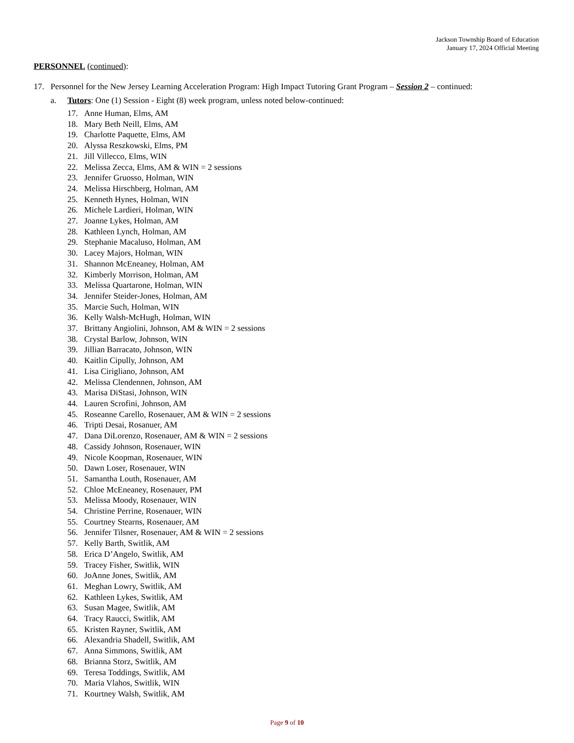Jackson Township Board of Education
January 17, 2024 Official Meeting
PERSONNEL (continued):
17. Personnel for the New Jersey Learning Acceleration Program: High Impact Tutoring Grant Program – Session 2 – continued:
a. Tutors: One (1) Session - Eight (8) week program, unless noted below-continued:
17. Anne Human, Elms, AM
18. Mary Beth Neill, Elms, AM
19. Charlotte Paquette, Elms, AM
20. Alyssa Reszkowski, Elms, PM
21. Jill Villecco, Elms, WIN
22. Melissa Zecca, Elms, AM & WIN = 2 sessions
23. Jennifer Gruosso, Holman, WIN
24. Melissa Hirschberg, Holman, AM
25. Kenneth Hynes, Holman, WIN
26. Michele Lardieri, Holman, WIN
27. Joanne Lykes, Holman, AM
28. Kathleen Lynch, Holman, AM
29. Stephanie Macaluso, Holman, AM
30. Lacey Majors, Holman, WIN
31. Shannon McEneaney, Holman, AM
32. Kimberly Morrison, Holman, AM
33. Melissa Quartarone, Holman, WIN
34. Jennifer Steider-Jones, Holman, AM
35. Marcie Such, Holman, WIN
36. Kelly Walsh-McHugh, Holman, WIN
37. Brittany Angiolini, Johnson, AM & WIN = 2 sessions
38. Crystal Barlow, Johnson, WIN
39. Jillian Barracato, Johnson, WIN
40. Kaitlin Cipully, Johnson, AM
41. Lisa Cirigliano, Johnson, AM
42. Melissa Clendennen, Johnson, AM
43. Marisa DiStasi, Johnson, WIN
44. Lauren Scrofini, Johnson, AM
45. Roseanne Carello, Rosenauer, AM & WIN = 2 sessions
46. Tripti Desai, Rosanuer, AM
47. Dana DiLorenzo, Rosenauer, AM & WIN = 2 sessions
48. Cassidy Johnson, Rosenauer, WIN
49. Nicole Koopman, Rosenauer, WIN
50. Dawn Loser, Rosenauer, WIN
51. Samantha Louth, Rosenauer, AM
52. Chloe McEneaney, Rosenauer, PM
53. Melissa Moody, Rosenauer, WIN
54. Christine Perrine, Rosenauer, WIN
55. Courtney Stearns, Rosenauer, AM
56. Jennifer Tilsner, Rosenauer, AM & WIN = 2 sessions
57. Kelly Barth, Switlik, AM
58. Erica D’Angelo, Switlik, AM
59. Tracey Fisher, Switlik, WIN
60. JoAnne Jones, Switlik, AM
61. Meghan Lowry, Switlik, AM
62. Kathleen Lykes, Switlik, AM
63. Susan Magee, Switlik, AM
64. Tracy Raucci, Switlik, AM
65. Kristen Rayner, Switlik, AM
66. Alexandria Shadell, Switlik, AM
67. Anna Simmons, Switlik, AM
68. Brianna Storz, Switlik, AM
69. Teresa Toddings, Switlik, AM
70. Maria Vlahos, Switlik, WIN
71. Kourtney Walsh, Switlik, AM
Page 9 of 10